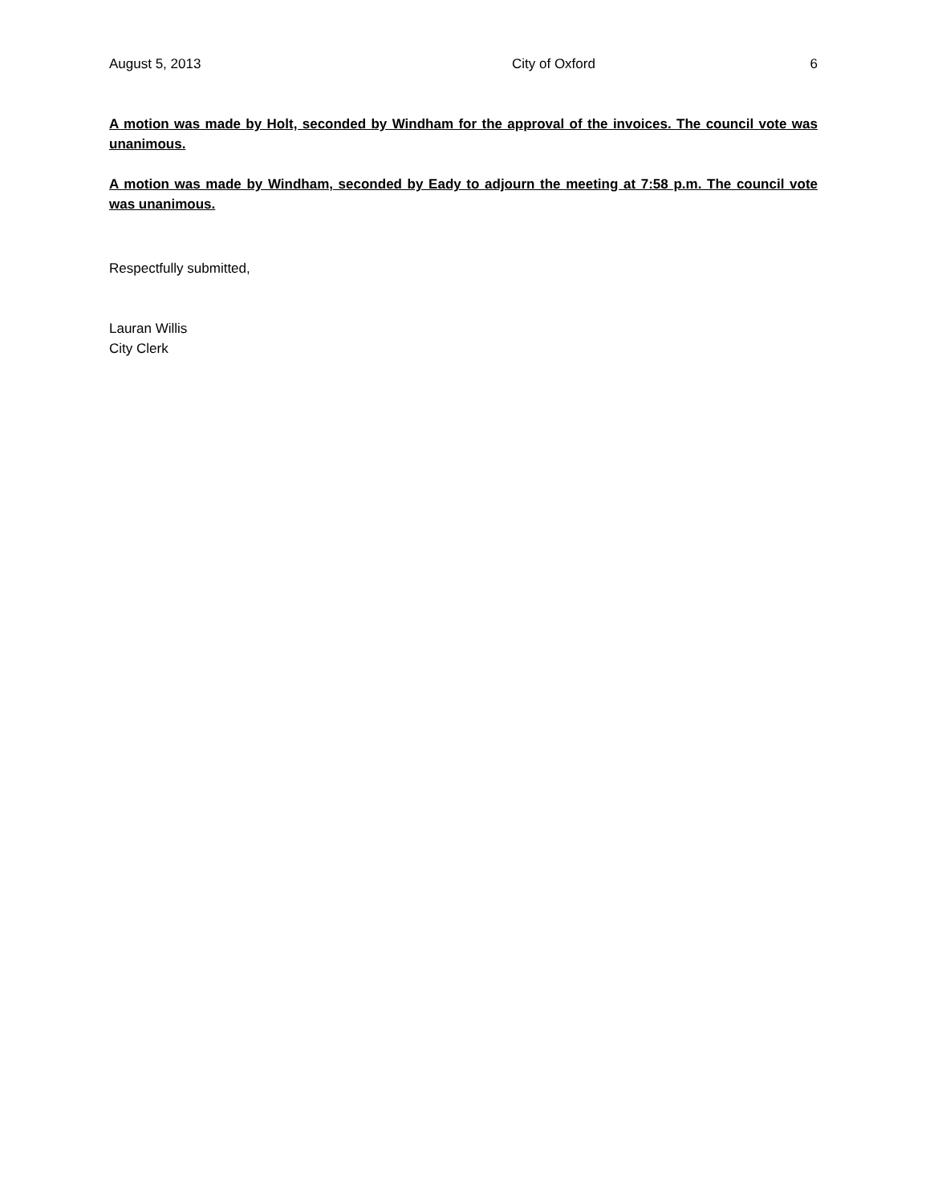August 5, 2013 City of Oxford 6
A motion was made by Holt, seconded by Windham for the approval of the invoices. The council vote was unanimous.
A motion was made by Windham, seconded by Eady to adjourn the meeting at 7:58 p.m. The council vote was unanimous.
Respectfully submitted,
Lauran Willis
City Clerk